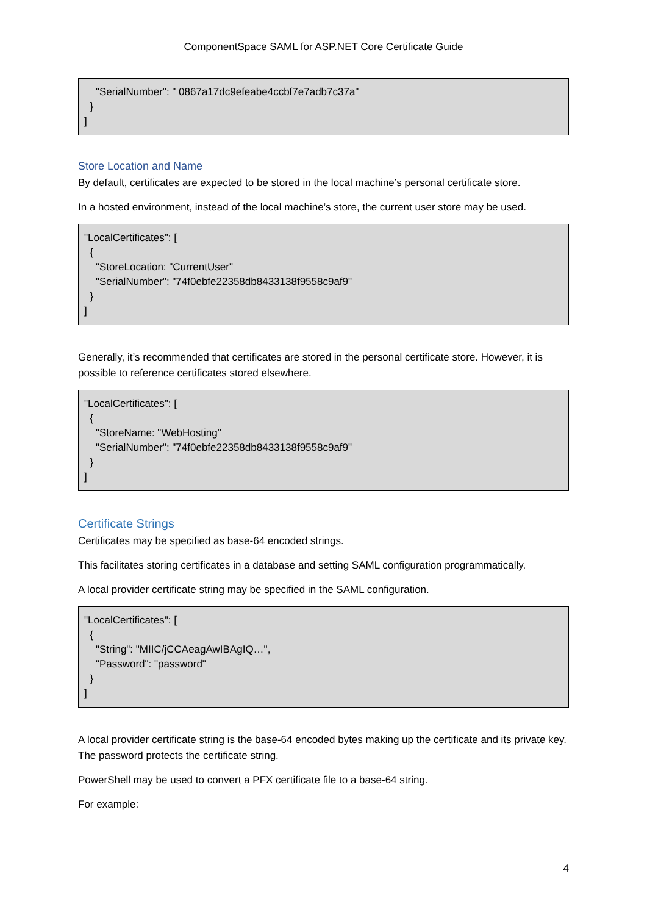ComponentSpace SAML for ASP.NET Core Certificate Guide
"SerialNumber": " 0867a17dc9efeabe4ccbf7e7adb7c37a" } ]
Store Location and Name
By default, certificates are expected to be stored in the local machine’s personal certificate store.
In a hosted environment, instead of the local machine’s store, the current user store may be used.
"LocalCertificates": [ { "StoreLocation: "CurrentUser" "SerialNumber": "74f0ebfe22358db8433138f9558c9af9" } ]
Generally, it’s recommended that certificates are stored in the personal certificate store. However, it is possible to reference certificates stored elsewhere.
"LocalCertificates": [ { "StoreName: "WebHosting" "SerialNumber": "74f0ebfe22358db8433138f9558c9af9" } ]
Certificate Strings
Certificates may be specified as base-64 encoded strings.
This facilitates storing certificates in a database and setting SAML configuration programmatically.
A local provider certificate string may be specified in the SAML configuration.
"LocalCertificates": [ { "String": "MIIC/jCCAeagAwIBAgIQ…", "Password": "password" } ]
A local provider certificate string is the base-64 encoded bytes making up the certificate and its private key. The password protects the certificate string.
PowerShell may be used to convert a PFX certificate file to a base-64 string.
For example:
4